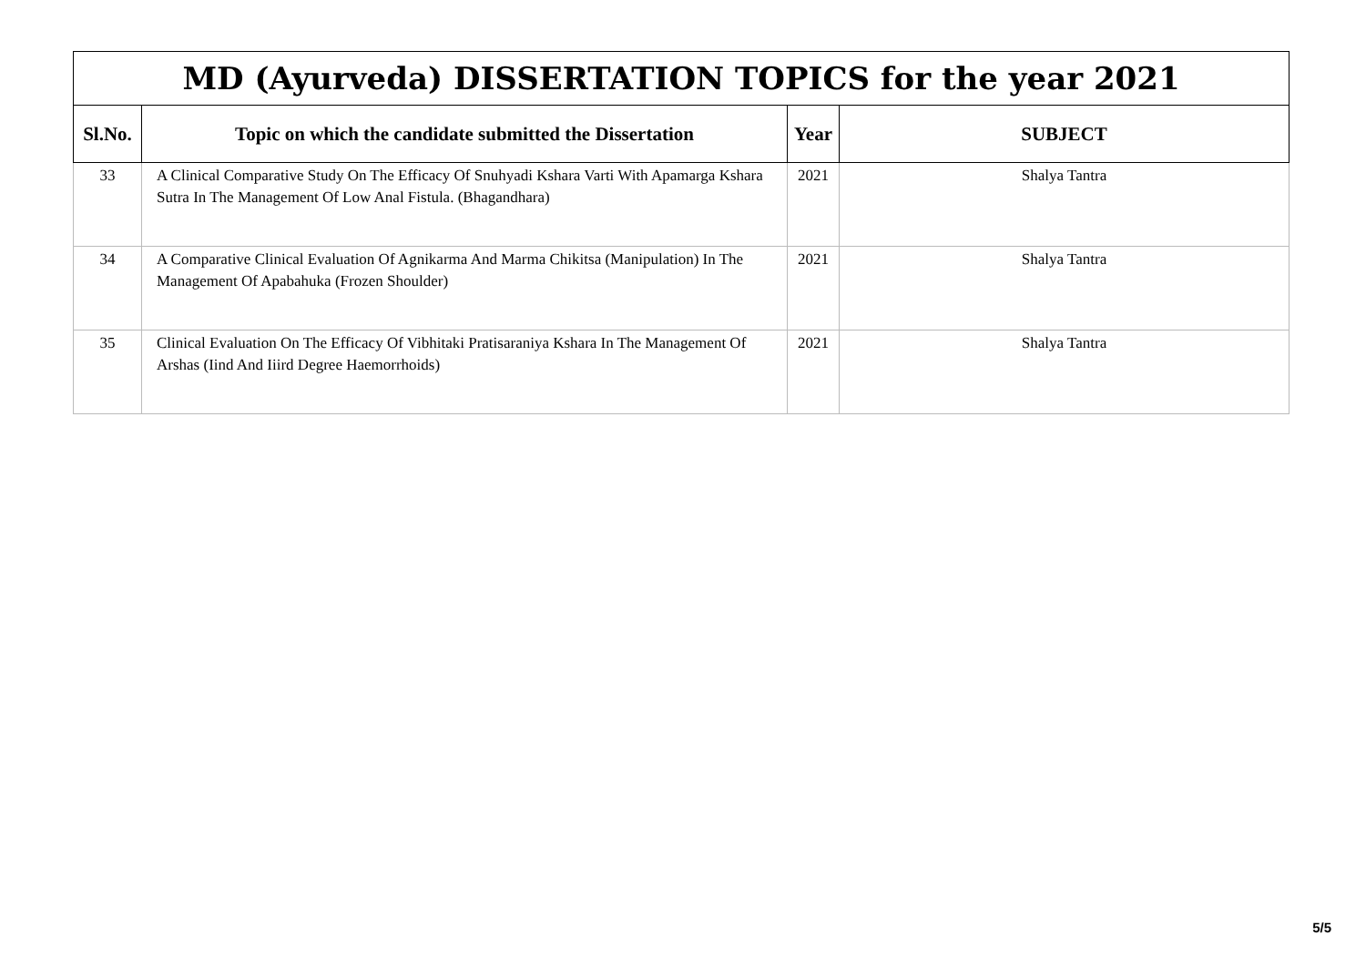| MD (Ayurveda) DISSERTATION TOPICS for the year 2021 | | | |
| Sl.No. | Topic on which the candidate submitted the Dissertation | Year | SUBJECT |
| 33 | A Clinical Comparative Study On The Efficacy Of Snuhyadi Kshara Varti With Apamarga Kshara Sutra In The Management Of Low Anal Fistula. (Bhagandhara) | 2021 | Shalya Tantra |
| 34 | A Comparative Clinical Evaluation Of Agnikarma And Marma Chikitsa (Manipulation) In The Management Of Apabahuka (Frozen Shoulder) | 2021 | Shalya Tantra |
| 35 | Clinical Evaluation On The Efficacy Of Vibhitaki Pratisaraniya Kshara In The Management Of Arshas (Iind And Iiird Degree Haemorrhoids) | 2021 | Shalya Tantra |
5/5